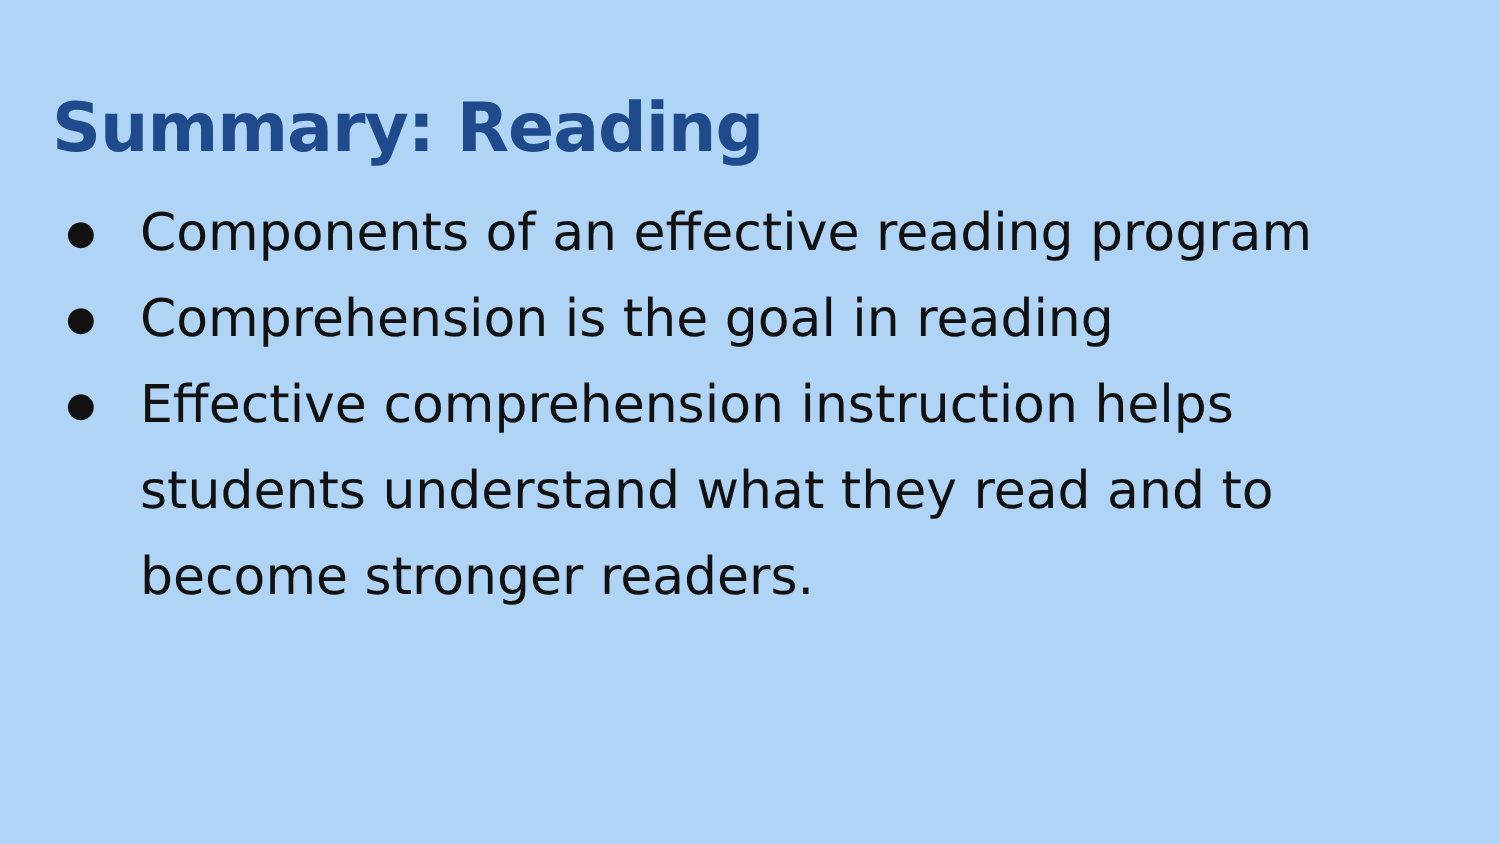Summary: Reading
● Components of an effective reading program
● Comprehension is the goal in reading
● Effective comprehension instruction helps students understand what they read and to become stronger readers.